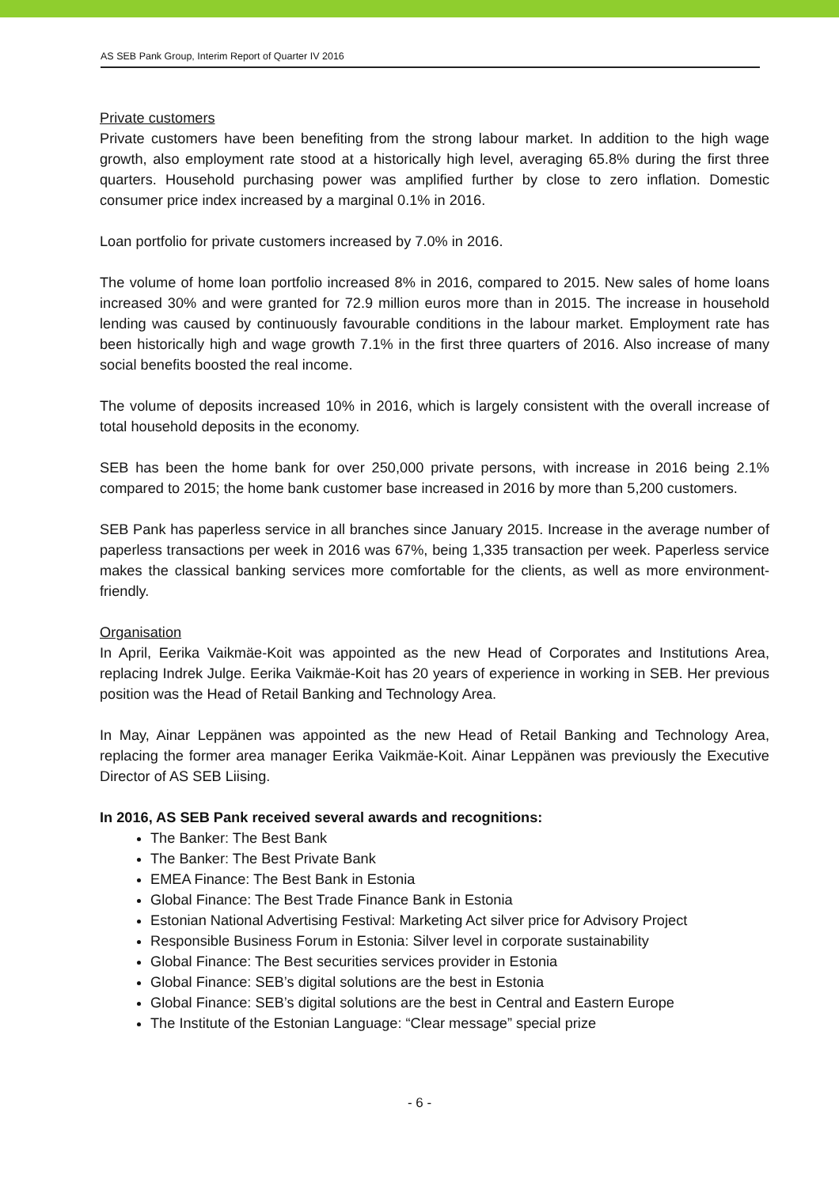AS SEB Pank Group, Interim Report of Quarter IV 2016
Private customers
Private customers have been benefiting from the strong labour market. In addition to the high wage growth, also employment rate stood at a historically high level, averaging 65.8% during the first three quarters. Household purchasing power was amplified further by close to zero inflation. Domestic consumer price index increased by a marginal 0.1% in 2016.
Loan portfolio for private customers increased by 7.0% in 2016.
The volume of home loan portfolio increased 8% in 2016, compared to 2015. New sales of home loans increased 30% and were granted for 72.9 million euros more than in 2015. The increase in household lending was caused by continuously favourable conditions in the labour market. Employment rate has been historically high and wage growth 7.1% in the first three quarters of 2016. Also increase of many social benefits boosted the real income.
The volume of deposits increased 10% in 2016, which is largely consistent with the overall increase of total household deposits in the economy.
SEB has been the home bank for over 250,000 private persons, with increase in 2016 being 2.1% compared to 2015; the home bank customer base increased in 2016 by more than 5,200 customers.
SEB Pank has paperless service in all branches since January 2015. Increase in the average number of paperless transactions per week in 2016 was 67%, being 1,335 transaction per week. Paperless service makes the classical banking services more comfortable for the clients, as well as more environment-friendly.
Organisation
In April, Eerika Vaikmäe-Koit was appointed as the new Head of Corporates and Institutions Area, replacing Indrek Julge. Eerika Vaikmäe-Koit has 20 years of experience in working in SEB. Her previous position was the Head of Retail Banking and Technology Area.
In May, Ainar Leppänen was appointed as the new Head of Retail Banking and Technology Area, replacing the former area manager Eerika Vaikmäe-Koit. Ainar Leppänen was previously the Executive Director of AS SEB Liising.
In 2016, AS SEB Pank received several awards and recognitions:
The Banker: The Best Bank
The Banker: The Best Private Bank
EMEA Finance: The Best Bank in Estonia
Global Finance: The Best Trade Finance Bank in Estonia
Estonian National Advertising Festival: Marketing Act silver price for Advisory Project
Responsible Business Forum in Estonia: Silver level in corporate sustainability
Global Finance: The Best securities services provider in Estonia
Global Finance: SEB’s digital solutions are the best in Estonia
Global Finance: SEB’s digital solutions are the best in Central and Eastern Europe
The Institute of the Estonian Language: “Clear message” special prize
- 6 -